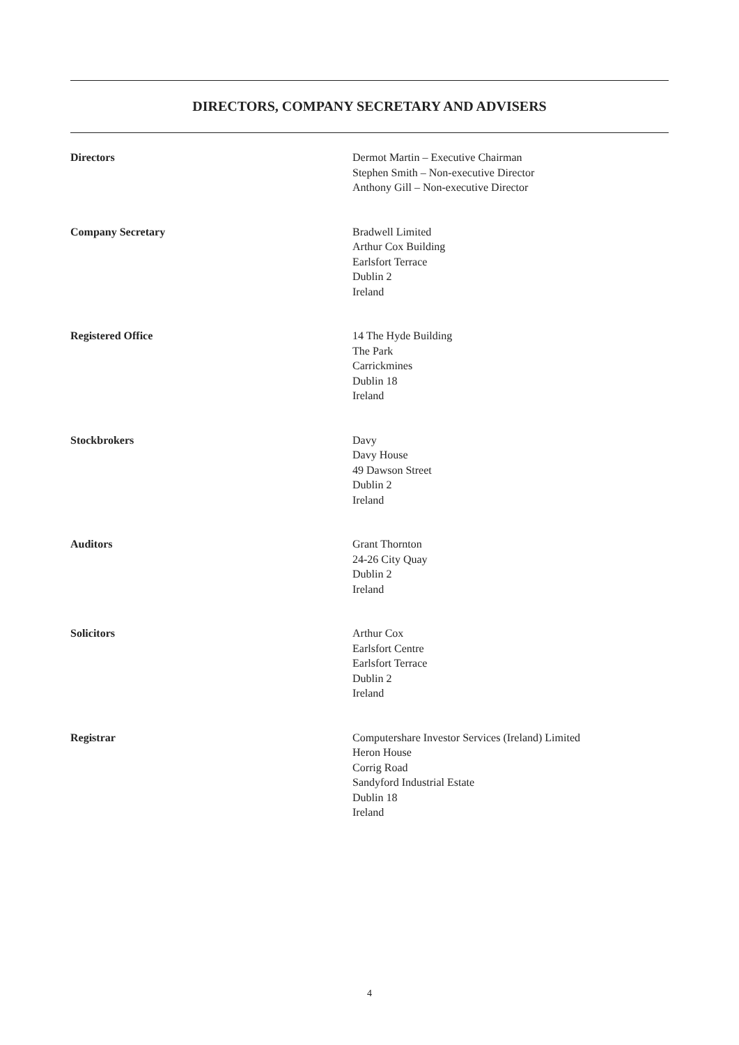DIRECTORS, COMPANY SECRETARY AND ADVISERS
Directors Dermot Martin – Executive Chairman
Stephen Smith – Non-executive Director
Anthony Gill – Non-executive Director
Company Secretary Bradwell Limited
Arthur Cox Building
Earlsfort Terrace
Dublin 2
Ireland
Registered Office 14 The Hyde Building
The Park
Carrickmines
Dublin 18
Ireland
Stockbrokers Davy
Davy House
49 Dawson Street
Dublin 2
Ireland
Auditors Grant Thornton
24-26 City Quay
Dublin 2
Ireland
Solicitors Arthur Cox
Earlsfort Centre
Earlsfort Terrace
Dublin 2
Ireland
Registrar Computershare Investor Services (Ireland) Limited
Heron House
Corrig Road
Sandyford Industrial Estate
Dublin 18
Ireland
4